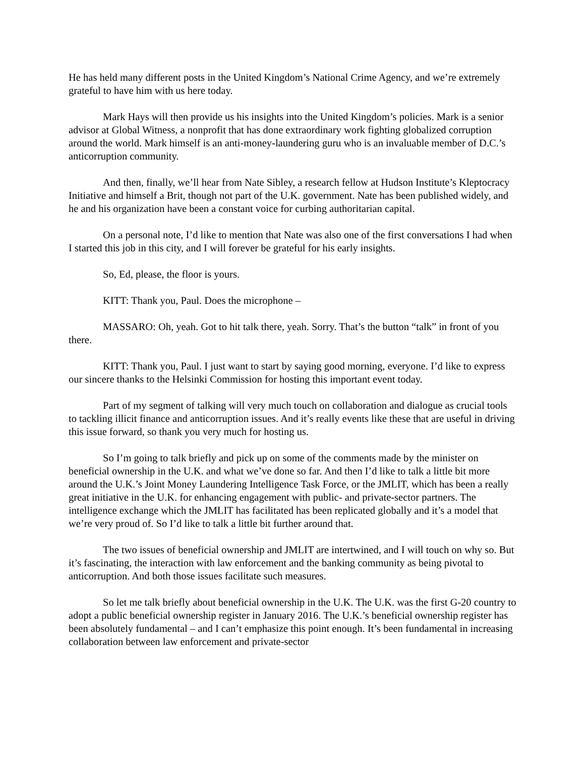He has held many different posts in the United Kingdom’s National Crime Agency, and we’re extremely grateful to have him with us here today.
Mark Hays will then provide us his insights into the United Kingdom’s policies. Mark is a senior advisor at Global Witness, a nonprofit that has done extraordinary work fighting globalized corruption around the world. Mark himself is an anti-money-laundering guru who is an invaluable member of D.C.’s anticorruption community.
And then, finally, we’ll hear from Nate Sibley, a research fellow at Hudson Institute’s Kleptocracy Initiative and himself a Brit, though not part of the U.K. government. Nate has been published widely, and he and his organization have been a constant voice for curbing authoritarian capital.
On a personal note, I’d like to mention that Nate was also one of the first conversations I had when I started this job in this city, and I will forever be grateful for his early insights.
So, Ed, please, the floor is yours.
KITT: Thank you, Paul. Does the microphone –
MASSARO: Oh, yeah. Got to hit talk there, yeah. Sorry. That’s the button “talk” in front of you there.
KITT: Thank you, Paul. I just want to start by saying good morning, everyone. I’d like to express our sincere thanks to the Helsinki Commission for hosting this important event today.
Part of my segment of talking will very much touch on collaboration and dialogue as crucial tools to tackling illicit finance and anticorruption issues. And it’s really events like these that are useful in driving this issue forward, so thank you very much for hosting us.
So I’m going to talk briefly and pick up on some of the comments made by the minister on beneficial ownership in the U.K. and what we’ve done so far. And then I’d like to talk a little bit more around the U.K.’s Joint Money Laundering Intelligence Task Force, or the JMLIT, which has been a really great initiative in the U.K. for enhancing engagement with public- and private-sector partners. The intelligence exchange which the JMLIT has facilitated has been replicated globally and it’s a model that we’re very proud of. So I’d like to talk a little bit further around that.
The two issues of beneficial ownership and JMLIT are intertwined, and I will touch on why so. But it’s fascinating, the interaction with law enforcement and the banking community as being pivotal to anticorruption. And both those issues facilitate such measures.
So let me talk briefly about beneficial ownership in the U.K. The U.K. was the first G-20 country to adopt a public beneficial ownership register in January 2016. The U.K.’s beneficial ownership register has been absolutely fundamental – and I can’t emphasize this point enough. It’s been fundamental in increasing collaboration between law enforcement and private-sector